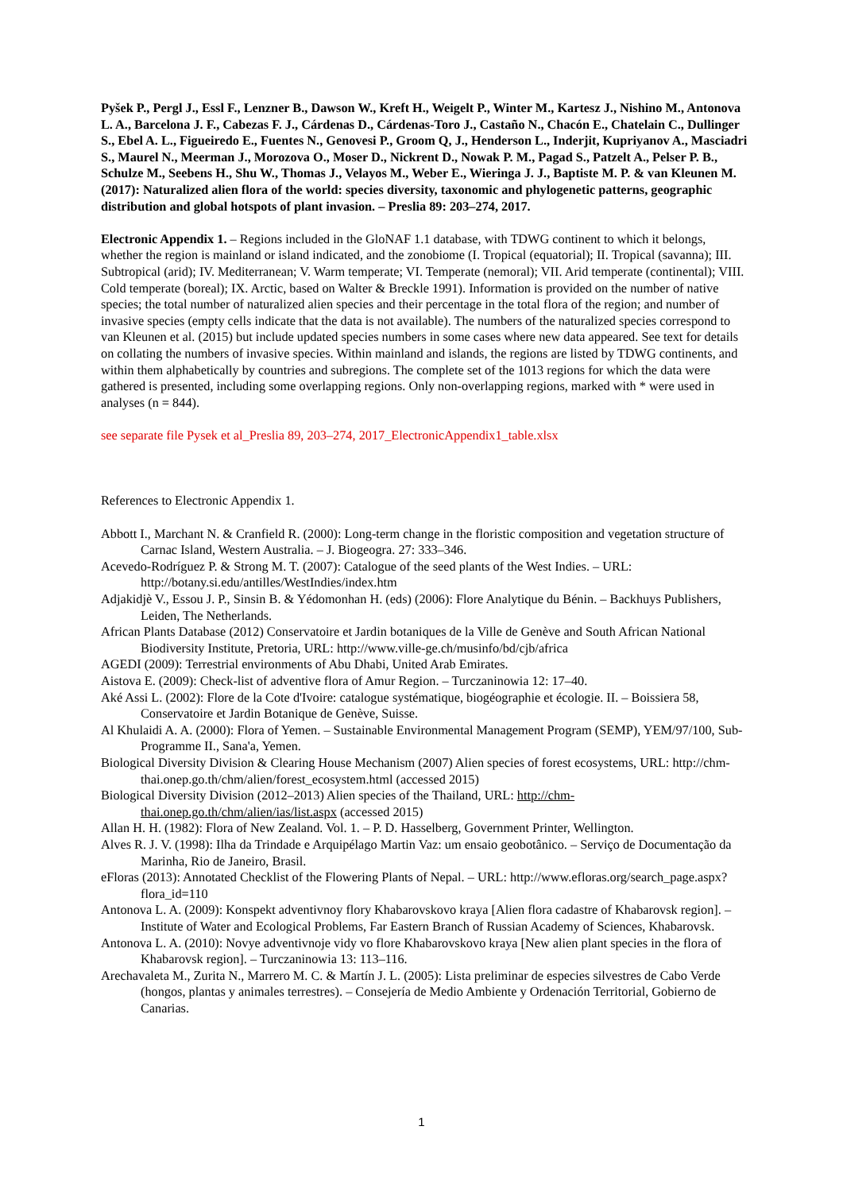Pyšek P., Pergl J., Essl F., Lenzner B., Dawson W., Kreft H., Weigelt P., Winter M., Kartesz J., Nishino M., Antonova L. A., Barcelona J. F., Cabezas F. J., Cárdenas D., Cárdenas-Toro J., Castaño N., Chacón E., Chatelain C., Dullinger S., Ebel A. L., Figueiredo E., Fuentes N., Genovesi P., Groom Q, J., Henderson L., Inderjit, Kupriyanov A., Masciadri S., Maurel N., Meerman J., Morozova O., Moser D., Nickrent D., Nowak P. M., Pagad S., Patzelt A., Pelser P. B., Schulze M., Seebens H., Shu W., Thomas J., Velayos M., Weber E., Wieringa J. J., Baptiste M. P. & van Kleunen M. (2017): Naturalized alien flora of the world: species diversity, taxonomic and phylogenetic patterns, geographic distribution and global hotspots of plant invasion. – Preslia 89: 203–274, 2017.
Electronic Appendix 1. – Regions included in the GloNAF 1.1 database, with TDWG continent to which it belongs, whether the region is mainland or island indicated, and the zonobiome (I. Tropical (equatorial); II. Tropical (savanna); III. Subtropical (arid); IV. Mediterranean; V. Warm temperate; VI. Temperate (nemoral); VII. Arid temperate (continental); VIII. Cold temperate (boreal); IX. Arctic, based on Walter & Breckle 1991). Information is provided on the number of native species; the total number of naturalized alien species and their percentage in the total flora of the region; and number of invasive species (empty cells indicate that the data is not available). The numbers of the naturalized species correspond to van Kleunen et al. (2015) but include updated species numbers in some cases where new data appeared. See text for details on collating the numbers of invasive species. Within mainland and islands, the regions are listed by TDWG continents, and within them alphabetically by countries and subregions. The complete set of the 1013 regions for which the data were gathered is presented, including some overlapping regions. Only non-overlapping regions, marked with * were used in analyses (n = 844).
see separate file Pysek et al_Preslia 89, 203–274, 2017_ElectronicAppendix1_table.xlsx
References to Electronic Appendix 1.
Abbott I., Marchant N. & Cranfield R. (2000): Long-term change in the floristic composition and vegetation structure of Carnac Island, Western Australia. – J. Biogeogra. 27: 333–346.
Acevedo-Rodríguez P. & Strong M. T. (2007): Catalogue of the seed plants of the West Indies. – URL: http://botany.si.edu/antilles/WestIndies/index.htm
Adjakidjè V., Essou J. P., Sinsin B. & Yédomonhan H. (eds) (2006): Flore Analytique du Bénin. – Backhuys Publishers, Leiden, The Netherlands.
African Plants Database (2012) Conservatoire et Jardin botaniques de la Ville de Genève and South African National Biodiversity Institute, Pretoria, URL: http://www.ville-ge.ch/musinfo/bd/cjb/africa
AGEDI (2009): Terrestrial environments of Abu Dhabi, United Arab Emirates.
Aistova E. (2009): Check-list of adventive flora of Amur Region. – Turczaninowia 12: 17–40.
Aké Assi L. (2002): Flore de la Cote d'Ivoire: catalogue systématique, biogéographie et écologie. II. – Boissiera 58, Conservatoire et Jardin Botanique de Genève, Suisse.
Al Khulaidi A. A. (2000): Flora of Yemen. – Sustainable Environmental Management Program (SEMP), YEM/97/100, Sub-Programme II., Sana'a, Yemen.
Biological Diversity Division & Clearing House Mechanism (2007) Alien species of forest ecosystems, URL: http://chm-thai.onep.go.th/chm/alien/forest_ecosystem.html (accessed 2015)
Biological Diversity Division (2012–2013) Alien species of the Thailand, URL: http://chm-thai.onep.go.th/chm/alien/ias/list.aspx (accessed 2015)
Allan H. H. (1982): Flora of New Zealand. Vol. 1. – P. D. Hasselberg, Government Printer, Wellington.
Alves R. J. V. (1998): Ilha da Trindade e Arquipélago Martin Vaz: um ensaio geobotânico. – Serviço de Documentação da Marinha, Rio de Janeiro, Brasil.
eFloras (2013): Annotated Checklist of the Flowering Plants of Nepal. – URL: http://www.efloras.org/search_page.aspx?flora_id=110
Antonova L. A. (2009): Konspekt adventivnoy flory Khabarovskovo kraya [Alien flora cadastre of Khabarovsk region]. – Institute of Water and Ecological Problems, Far Eastern Branch of Russian Academy of Sciences, Khabarovsk.
Antonova L. A. (2010): Novye adventivnoje vidy vo flore Khabarovskovo kraya [New alien plant species in the flora of Khabarovsk region]. – Turczaninowia 13: 113–116.
Arechavaleta M., Zurita N., Marrero M. C. & Martín J. L. (2005): Lista preliminar de especies silvestres de Cabo Verde (hongos, plantas y animales terrestres). – Consejería de Medio Ambiente y Ordenación Territorial, Gobierno de Canarias.
1